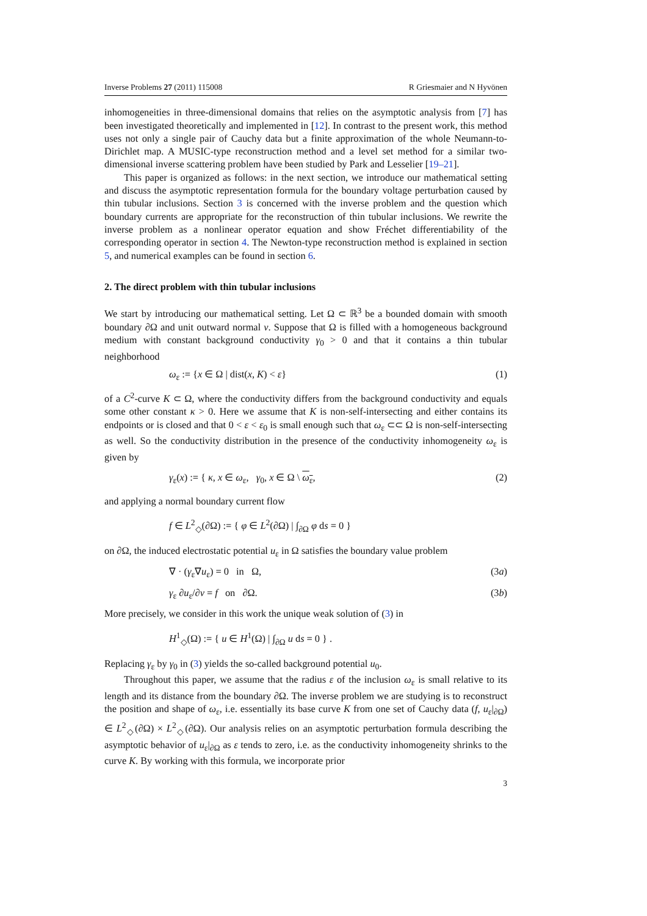Inverse Problems 27 (2011) 115008 R Griesmaier and N Hyvönen
inhomogeneities in three-dimensional domains that relies on the asymptotic analysis from [7] has been investigated theoretically and implemented in [12]. In contrast to the present work, this method uses not only a single pair of Cauchy data but a finite approximation of the whole Neumann-to-Dirichlet map. A MUSIC-type reconstruction method and a level set method for a similar two-dimensional inverse scattering problem have been studied by Park and Lesselier [19–21].
This paper is organized as follows: in the next section, we introduce our mathematical setting and discuss the asymptotic representation formula for the boundary voltage perturbation caused by thin tubular inclusions. Section 3 is concerned with the inverse problem and the question which boundary currents are appropriate for the reconstruction of thin tubular inclusions. We rewrite the inverse problem as a nonlinear operator equation and show Fréchet differentiability of the corresponding operator in section 4. The Newton-type reconstruction method is explained in section 5, and numerical examples can be found in section 6.
2. The direct problem with thin tubular inclusions
We start by introducing our mathematical setting. Let Ω ⊂ ℝ<sup>3</sup> be a bounded domain with smooth boundary ∂Ω and unit outward normal ν. Suppose that Ω is filled with a homogeneous background medium with constant background conductivity γ<sub>0</sub> > 0 and that it contains a thin tubular neighborhood
ω<sub>ε</sub> := {x ∈ Ω | dist(x, K) < ε} (1)
of a C<sup>2</sup>-curve K ⊂ Ω, where the conductivity differs from the background conductivity and equals some other constant κ > 0. Here we assume that K is non-self-intersecting and either contains its endpoints or is closed and that 0 < ε < ε<sub>0</sub> is small enough such that ω<sub>ε</sub> ⊂⊂ Ω is non-self-intersecting as well. So the conductivity distribution in the presence of the conductivity inhomogeneity ω<sub>ε</sub> is given by
γ<sub>ε</sub>(x) := { κ, x ∈ ω<sub>ε</sub>, γ<sub>0</sub>, x ∈ Ω \ ω<sub>ε</sub>, (2)
and applying a normal boundary current flow
f ∈ L<sup>2</sup><sub>◇</sub>(∂Ω) := { φ ∈ L<sup>2</sup>(∂Ω) | ∫<sub>∂Ω</sub> φ ds = 0 }
on ∂Ω, the induced electrostatic potential u<sub>ε</sub> in Ω satisfies the boundary value problem
∇ · (γ<sub>ε</sub>∇u<sub>ε</sub>) = 0 in Ω, (3a)
γ<sub>ε</sub> ∂u<sub>ε</sub>/∂ν = f on ∂Ω. (3b)
More precisely, we consider in this work the unique weak solution of (3) in
H<sup>1</sup><sub>◇</sub>(Ω) := { u ∈ H<sup>1</sup>(Ω) | ∫<sub>∂Ω</sub> u ds = 0 } .
Replacing γ<sub>ε</sub> by γ<sub>0</sub> in (3) yields the so-called background potential u<sub>0</sub>.
Throughout this paper, we assume that the radius ε of the inclusion ω<sub>ε</sub> is small relative to its length and its distance from the boundary ∂Ω. The inverse problem we are studying is to reconstruct the position and shape of ω<sub>ε</sub>, i.e. essentially its base curve K from one set of Cauchy data (f, u<sub>ε</sub>|<sub>∂Ω</sub>) ∈ L<sup>2</sup><sub>◇</sub>(∂Ω) × L<sup>2</sup><sub>◇</sub>(∂Ω). Our analysis relies on an asymptotic perturbation formula describing the asymptotic behavior of u<sub>ε</sub>|<sub>∂Ω</sub> as ε tends to zero, i.e. as the conductivity inhomogeneity shrinks to the curve K. By working with this formula, we incorporate prior
3